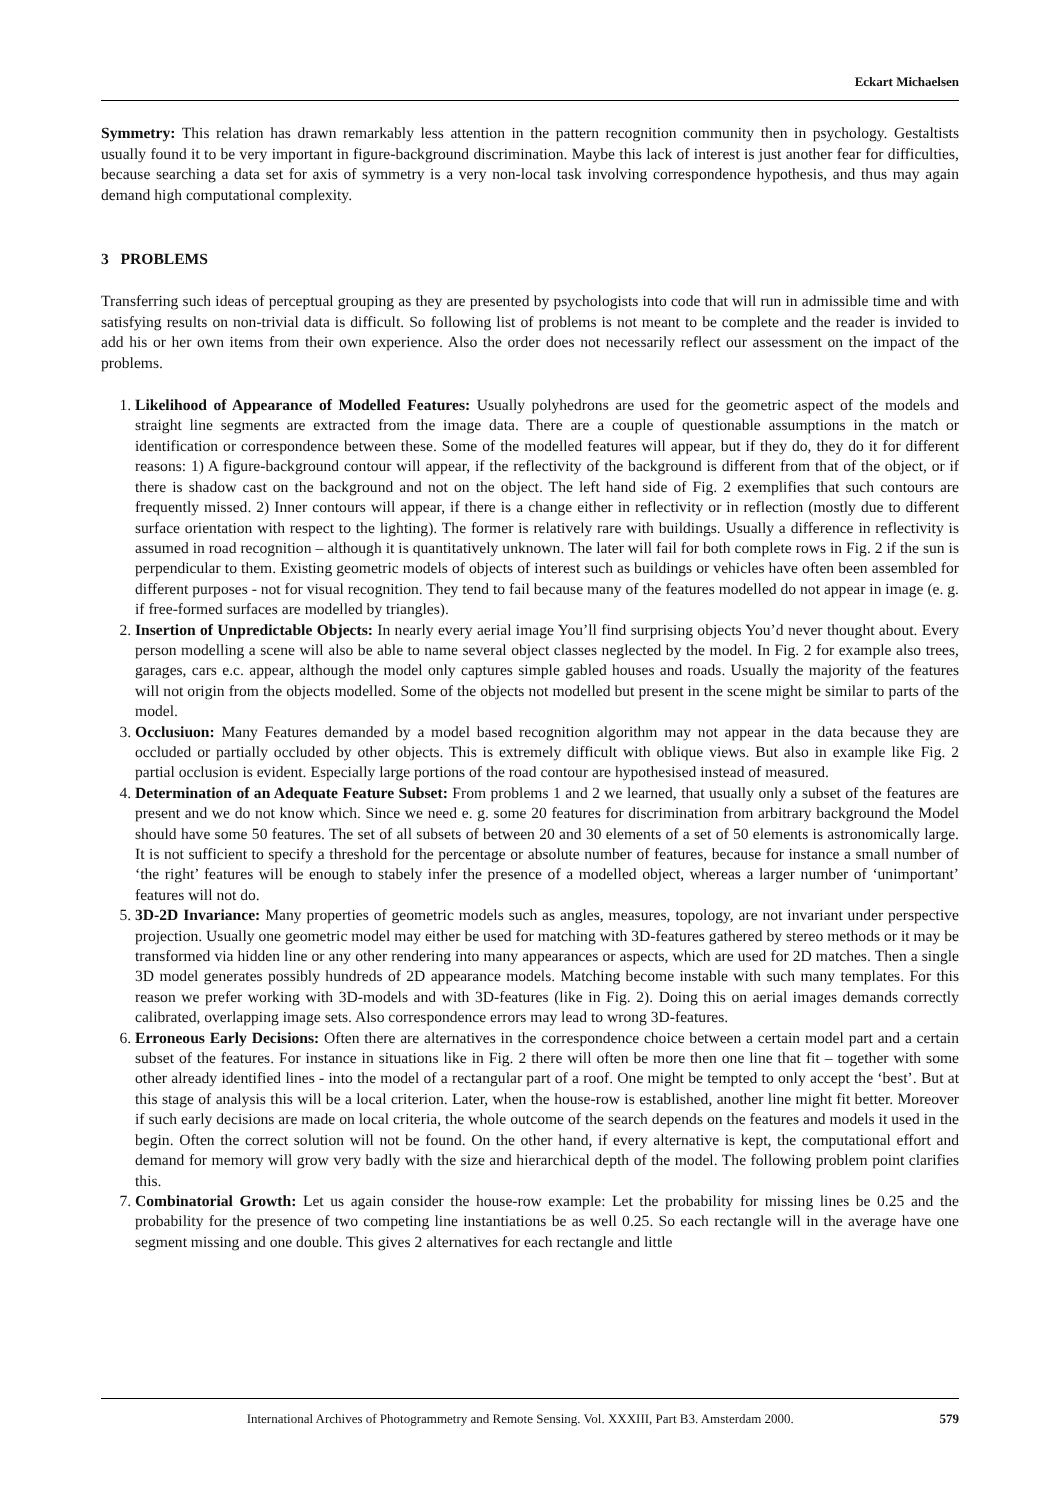Eckart Michaelsen
Symmetry: This relation has drawn remarkably less attention in the pattern recognition community then in psychology. Gestaltists usually found it to be very important in figure-background discrimination. Maybe this lack of interest is just another fear for difficulties, because searching a data set for axis of symmetry is a very non-local task involving correspondence hypothesis, and thus may again demand high computational complexity.
3 PROBLEMS
Transferring such ideas of perceptual grouping as they are presented by psychologists into code that will run in admissible time and with satisfying results on non-trivial data is difficult. So following list of problems is not meant to be complete and the reader is invided to add his or her own items from their own experience. Also the order does not necessarily reflect our assessment on the impact of the problems.
1. Likelihood of Appearance of Modelled Features: Usually polyhedrons are used for the geometric aspect of the models and straight line segments are extracted from the image data. There are a couple of questionable assumptions in the match or identification or correspondence between these. Some of the modelled features will appear, but if they do, they do it for different reasons: 1) A figure-background contour will appear, if the reflectivity of the background is different from that of the object, or if there is shadow cast on the background and not on the object. The left hand side of Fig. 2 exemplifies that such contours are frequently missed. 2) Inner contours will appear, if there is a change either in reflectivity or in reflection (mostly due to different surface orientation with respect to the lighting). The former is relatively rare with buildings. Usually a difference in reflectivity is assumed in road recognition – although it is quantitatively unknown. The later will fail for both complete rows in Fig. 2 if the sun is perpendicular to them. Existing geometric models of objects of interest such as buildings or vehicles have often been assembled for different purposes - not for visual recognition. They tend to fail because many of the features modelled do not appear in image (e. g. if free-formed surfaces are modelled by triangles).
2. Insertion of Unpredictable Objects: In nearly every aerial image You’ll find surprising objects You’d never thought about. Every person modelling a scene will also be able to name several object classes neglected by the model. In Fig. 2 for example also trees, garages, cars e.c. appear, although the model only captures simple gabled houses and roads. Usually the majority of the features will not origin from the objects modelled. Some of the objects not modelled but present in the scene might be similar to parts of the model.
3. Occlusiuon: Many Features demanded by a model based recognition algorithm may not appear in the data because they are occluded or partially occluded by other objects. This is extremely difficult with oblique views. But also in example like Fig. 2 partial occlusion is evident. Especially large portions of the road contour are hypothesised instead of measured.
4. Determination of an Adequate Feature Subset: From problems 1 and 2 we learned, that usually only a subset of the features are present and we do not know which. Since we need e. g. some 20 features for discrimination from arbitrary background the Model should have some 50 features. The set of all subsets of between 20 and 30 elements of a set of 50 elements is astronomically large. It is not sufficient to specify a threshold for the percentage or absolute number of features, because for instance a small number of ‘the right’ features will be enough to stabely infer the presence of a modelled object, whereas a larger number of ‘unimportant’ features will not do.
5. 3D-2D Invariance: Many properties of geometric models such as angles, measures, topology, are not invariant under perspective projection. Usually one geometric model may either be used for matching with 3D-features gathered by stereo methods or it may be transformed via hidden line or any other rendering into many appearances or aspects, which are used for 2D matches. Then a single 3D model generates possibly hundreds of 2D appearance models. Matching become instable with such many templates. For this reason we prefer working with 3D-models and with 3D-features (like in Fig. 2). Doing this on aerial images demands correctly calibrated, overlapping image sets. Also correspondence errors may lead to wrong 3D-features.
6. Erroneous Early Decisions: Often there are alternatives in the correspondence choice between a certain model part and a certain subset of the features. For instance in situations like in Fig. 2 there will often be more then one line that fit – together with some other already identified lines - into the model of a rectangular part of a roof. One might be tempted to only accept the ‘best’. But at this stage of analysis this will be a local criterion. Later, when the house-row is established, another line might fit better. Moreover if such early decisions are made on local criteria, the whole outcome of the search depends on the features and models it used in the begin. Often the correct solution will not be found. On the other hand, if every alternative is kept, the computational effort and demand for memory will grow very badly with the size and hierarchical depth of the model. The following problem point clarifies this.
7. Combinatorial Growth: Let us again consider the house-row example: Let the probability for missing lines be 0.25 and the probability for the presence of two competing line instantiations be as well 0.25. So each rectangle will in the average have one segment missing and one double. This gives 2 alternatives for each rectangle and little
International Archives of Photogrammetry and Remote Sensing. Vol. XXXIII, Part B3. Amsterdam 2000. 579